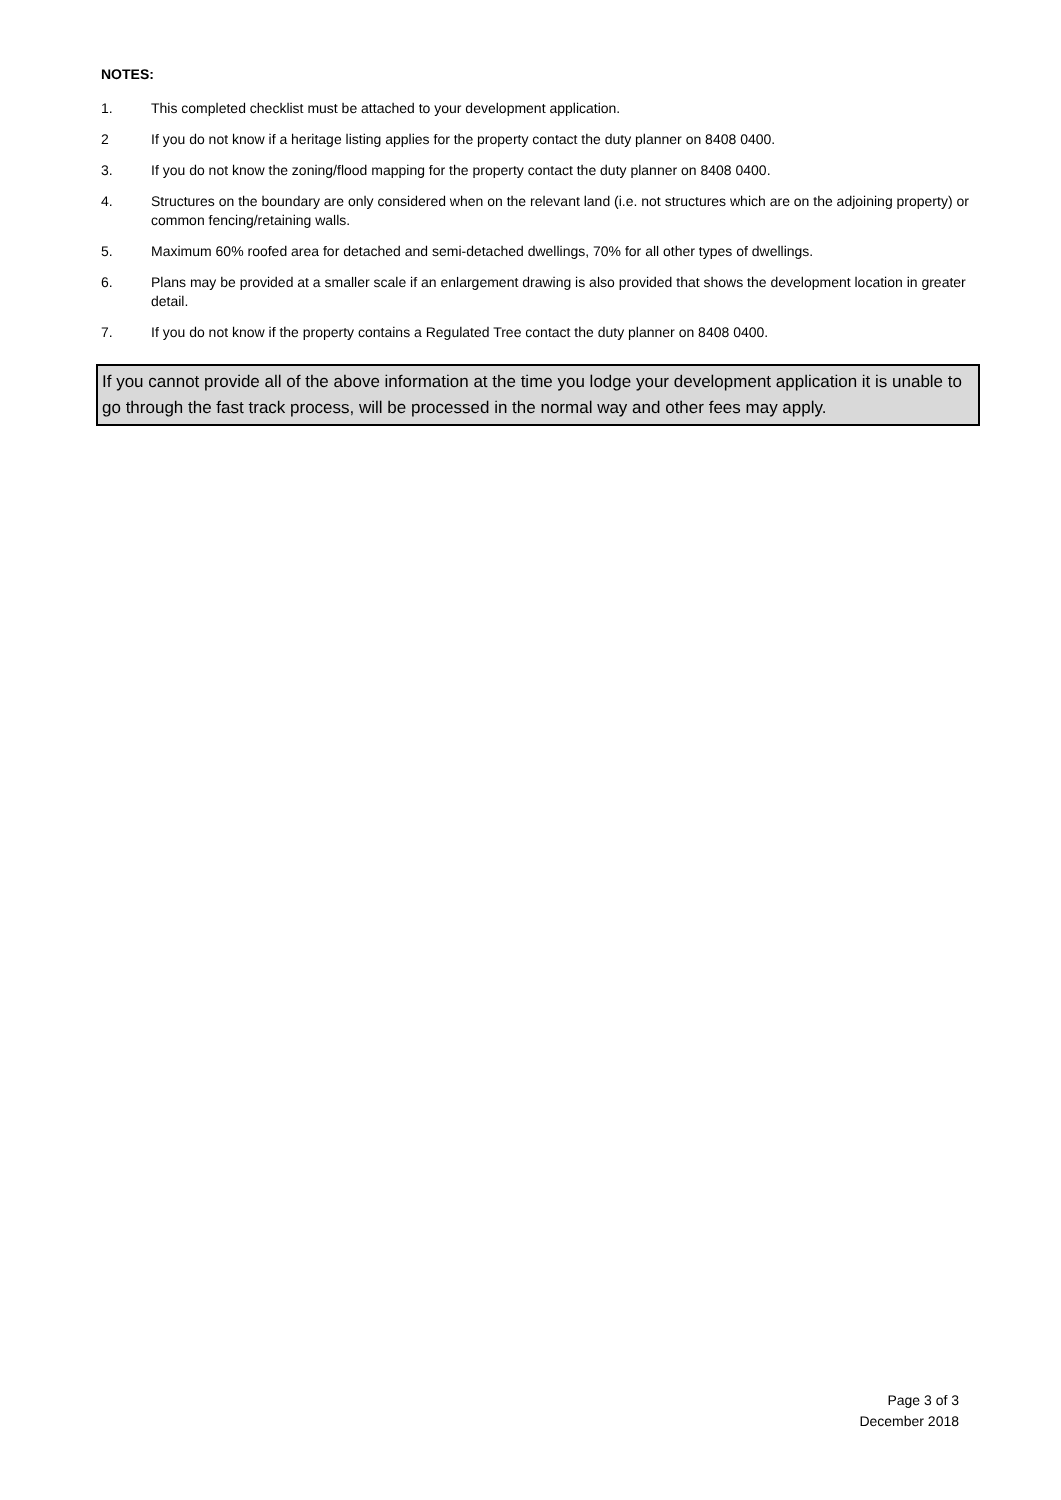NOTES:
1. This completed checklist must be attached to your development application.
2 If you do not know if a heritage listing applies for the property contact the duty planner on 8408 0400.
3. If you do not know the zoning/flood mapping for the property contact the duty planner on 8408 0400.
4. Structures on the boundary are only considered when on the relevant land (i.e. not structures which are on the adjoining property) or common fencing/retaining walls.
5. Maximum 60% roofed area for detached and semi-detached dwellings, 70% for all other types of dwellings.
6. Plans may be provided at a smaller scale if an enlargement drawing is also provided that shows the development location in greater detail.
7. If you do not know if the property contains a Regulated Tree contact the duty planner on 8408 0400.
If you cannot provide all of the above information at the time you lodge your development application it is unable to go through the fast track process, will be processed in the normal way and other fees may apply.
Page 3 of 3
December 2018